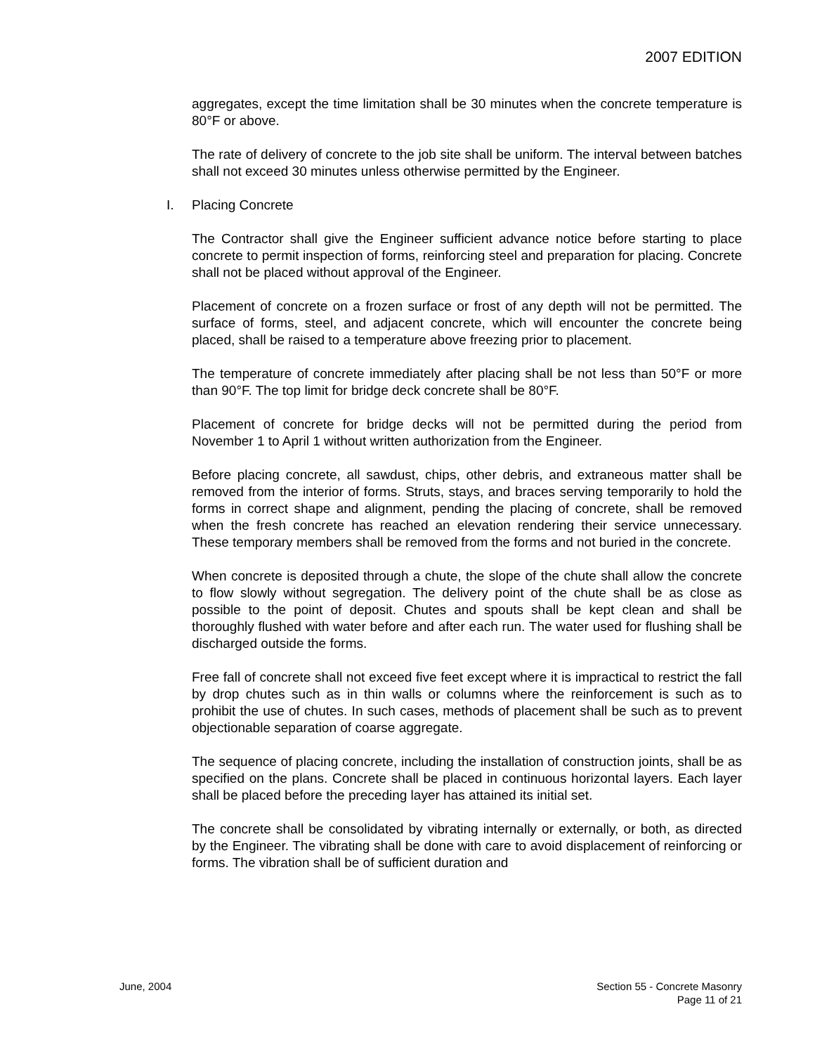2007 EDITION
aggregates, except the time limitation shall be 30 minutes when the concrete temperature is 80°F or above.
The rate of delivery of concrete to the job site shall be uniform. The interval between batches shall not exceed 30 minutes unless otherwise permitted by the Engineer.
I. Placing Concrete
The Contractor shall give the Engineer sufficient advance notice before starting to place concrete to permit inspection of forms, reinforcing steel and preparation for placing. Concrete shall not be placed without approval of the Engineer.
Placement of concrete on a frozen surface or frost of any depth will not be permitted. The surface of forms, steel, and adjacent concrete, which will encounter the concrete being placed, shall be raised to a temperature above freezing prior to placement.
The temperature of concrete immediately after placing shall be not less than 50°F or more than 90°F. The top limit for bridge deck concrete shall be 80°F.
Placement of concrete for bridge decks will not be permitted during the period from November 1 to April 1 without written authorization from the Engineer.
Before placing concrete, all sawdust, chips, other debris, and extraneous matter shall be removed from the interior of forms. Struts, stays, and braces serving temporarily to hold the forms in correct shape and alignment, pending the placing of concrete, shall be removed when the fresh concrete has reached an elevation rendering their service unnecessary. These temporary members shall be removed from the forms and not buried in the concrete.
When concrete is deposited through a chute, the slope of the chute shall allow the concrete to flow slowly without segregation. The delivery point of the chute shall be as close as possible to the point of deposit. Chutes and spouts shall be kept clean and shall be thoroughly flushed with water before and after each run. The water used for flushing shall be discharged outside the forms.
Free fall of concrete shall not exceed five feet except where it is impractical to restrict the fall by drop chutes such as in thin walls or columns where the reinforcement is such as to prohibit the use of chutes. In such cases, methods of placement shall be such as to prevent objectionable separation of coarse aggregate.
The sequence of placing concrete, including the installation of construction joints, shall be as specified on the plans. Concrete shall be placed in continuous horizontal layers. Each layer shall be placed before the preceding layer has attained its initial set.
The concrete shall be consolidated by vibrating internally or externally, or both, as directed by the Engineer. The vibrating shall be done with care to avoid displacement of reinforcing or forms. The vibration shall be of sufficient duration and
June, 2004 Section 55 - Concrete Masonry
Page 11 of 21